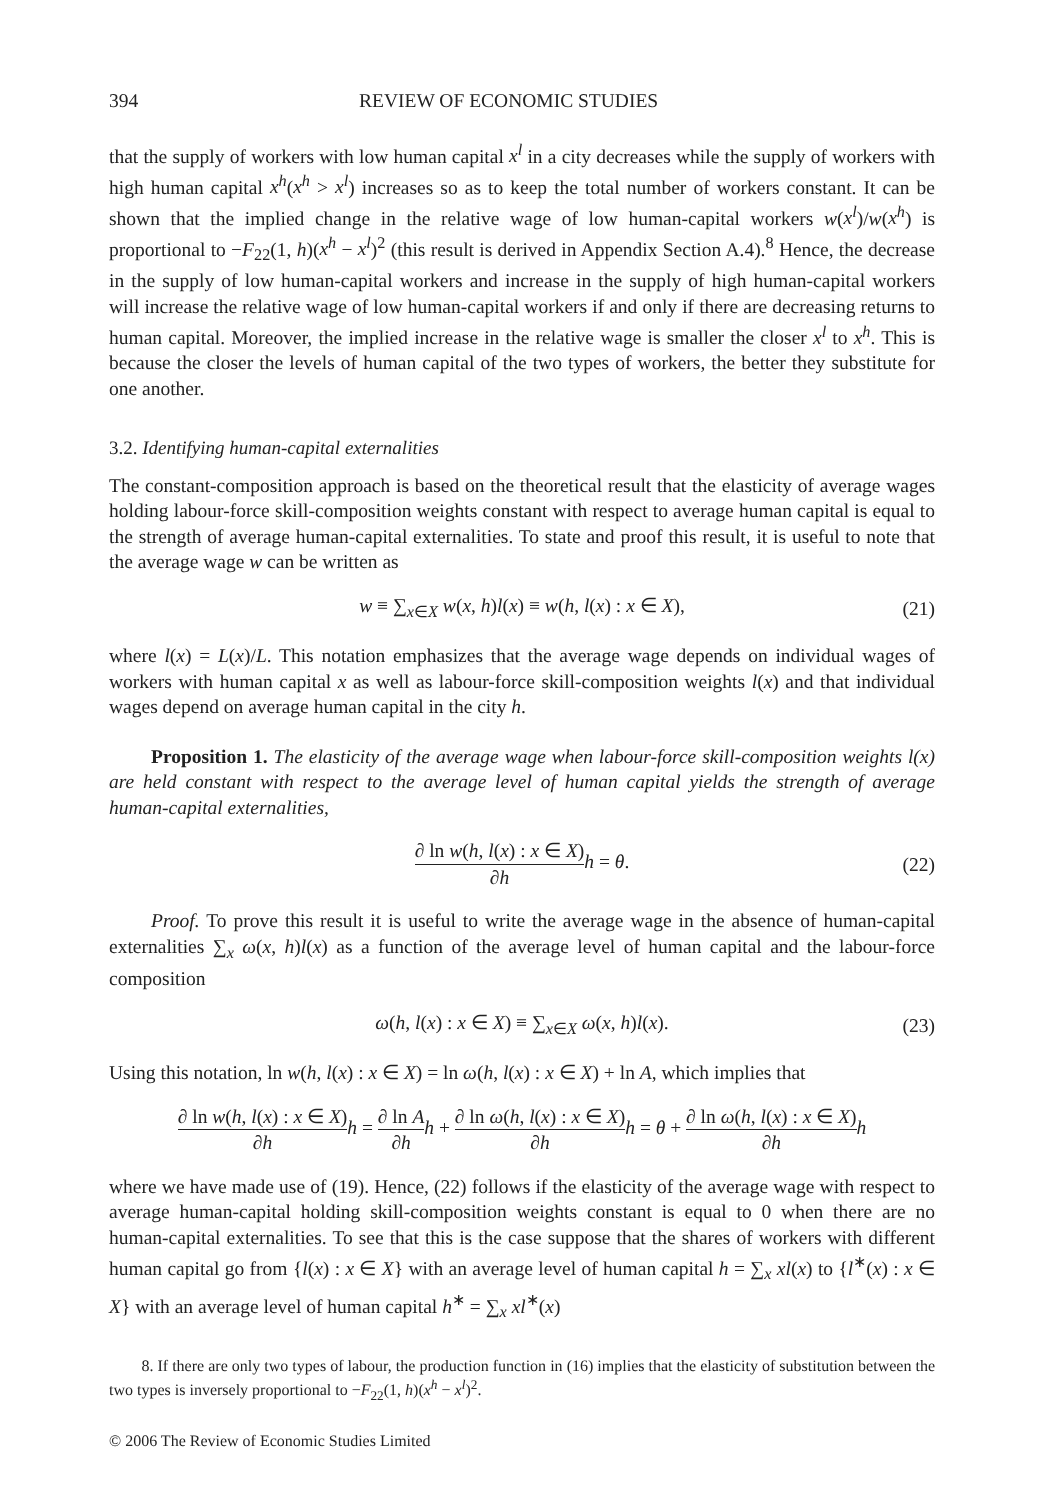394 REVIEW OF ECONOMIC STUDIES
that the supply of workers with low human capital x<sup>l</sup> in a city decreases while the supply of workers with high human capital x<sup>h</sup>(x<sup>h</sup> > x<sup>l</sup>) increases so as to keep the total number of workers constant. It can be shown that the implied change in the relative wage of low human-capital workers w(x<sup>l</sup>)/w(x<sup>h</sup>) is proportional to −F<sub>22</sub>(1, h)(x<sup>h</sup> − x<sup>l</sup>)<sup>2</sup> (this result is derived in Appendix Section A.4).<sup>8</sup> Hence, the decrease in the supply of low human-capital workers and increase in the supply of high human-capital workers will increase the relative wage of low human-capital workers if and only if there are decreasing returns to human capital. Moreover, the implied increase in the relative wage is smaller the closer x<sup>l</sup> to x<sup>h</sup>. This is because the closer the levels of human capital of the two types of workers, the better they substitute for one another.
3.2. Identifying human-capital externalities
The constant-composition approach is based on the theoretical result that the elasticity of average wages holding labour-force skill-composition weights constant with respect to average human capital is equal to the strength of average human-capital externalities. To state and proof this result, it is useful to note that the average wage w can be written as
w ≡ ∑<sub>x∈X</sub> w(x, h)l(x) ≡ w(h, l(x) : x ∈ X), (21)
where l(x) = L(x)/L. This notation emphasizes that the average wage depends on individual wages of workers with human capital x as well as labour-force skill-composition weights l(x) and that individual wages depend on average human capital in the city h.
Proposition 1. The elasticity of the average wage when labour-force skill-composition weights l(x) are held constant with respect to the average level of human capital yields the strength of average human-capital externalities,
∂ ln w(h, l(x) : x ∈ X) ∂h h = θ. (22)
Proof. To prove this result it is useful to write the average wage in the absence of human-capital externalities ∑<sub>x</sub> ω(x, h)l(x) as a function of the average level of human capital and the labour-force composition
ω(h, l(x) : x ∈ X) ≡ ∑<sub>x∈X</sub> ω(x, h)l(x). (23)
Using this notation, ln w(h, l(x) : x ∈ X) = ln ω(h, l(x) : x ∈ X) + ln A, which implies that
∂ ln w(h, l(x) : x ∈ X) ∂h h = ∂ ln A ∂h h + ∂ ln ω(h, l(x) : x ∈ X) ∂h h = θ + ∂ ln ω(h, l(x) : x ∈ X) ∂h h
where we have made use of (19). Hence, (22) follows if the elasticity of the average wage with respect to average human-capital holding skill-composition weights constant is equal to 0 when there are no human-capital externalities. To see that this is the case suppose that the shares of workers with different human capital go from {l(x) : x ∈ X} with an average level of human capital h = ∑<sub>x</sub> xl(x) to {l<sup>∗</sup>(x) : x ∈ X} with an average level of human capital h<sup>∗</sup> = ∑<sub>x</sub> xl<sup>∗</sup>(x)
8. If there are only two types of labour, the production function in (16) implies that the elasticity of substitution between the two types is inversely proportional to −F<sub>22</sub>(1, h)(x<sup>h</sup> − x<sup>l</sup>)<sup>2</sup>.
© 2006 The Review of Economic Studies Limited